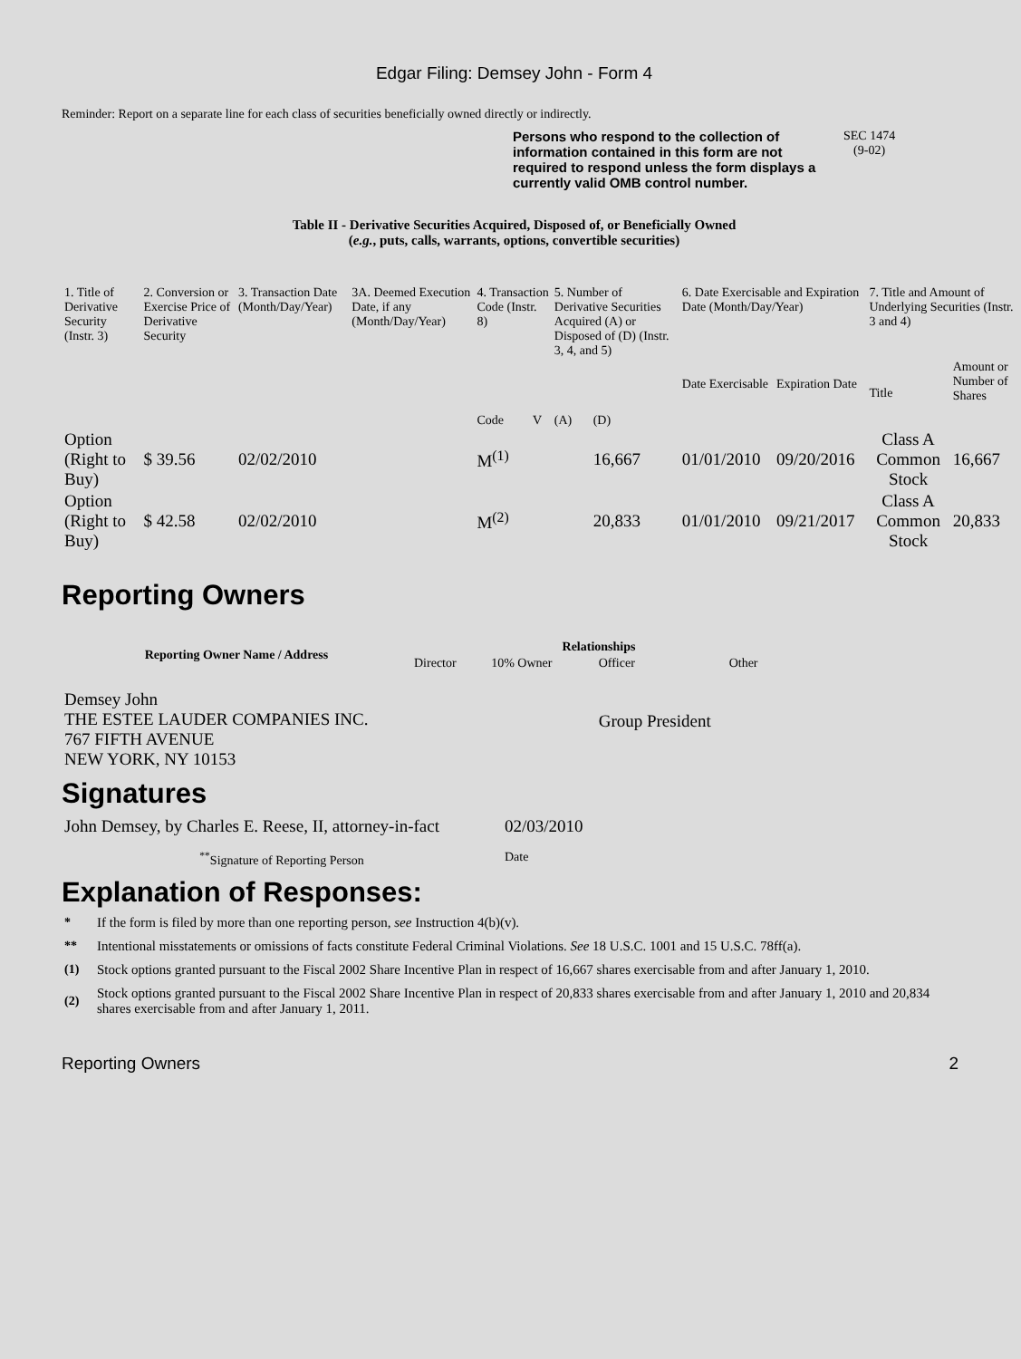Edgar Filing: Demsey John - Form 4
Reminder: Report on a separate line for each class of securities beneficially owned directly or indirectly.
Persons who respond to the collection of information contained in this form are not required to respond unless the form displays a currently valid OMB control number.
SEC 1474
(9-02)
Table II - Derivative Securities Acquired, Disposed of, or Beneficially Owned
(e.g., puts, calls, warrants, options, convertible securities)
| 1. Title of Derivative Security (Instr. 3) | 2. Conversion or Exercise Price of Derivative Security | 3. Transaction Date (Month/Day/Year) | 3A. Deemed Execution Date, if any (Month/Day/Year) | 4. Transaction Code (Instr. 8) | | 5. Number of Derivative Securities Acquired (A) or Disposed of (D) (Instr. 3, 4, and 5) | | 6. Date Exercisable and Expiration Date (Month/Day/Year) | | 7. Title and Amount of Underlying Securities (Instr. 3 and 4) | |
| --- | --- | --- | --- | --- | --- | --- | --- | --- | --- | --- | --- |
| | | | | Code | V | (A) | (D) | Date Exercisable | Expiration Date | Title | Amount or Number of Shares |
| Option (Right to Buy) | $ 39.56 | 02/02/2010 | | M<sup>(1)</sup> | | | 16,667 | 01/01/2010 | 09/20/2016 | Class A Common Stock | 16,667 |
| Option (Right to Buy) | $ 42.58 | 02/02/2010 | | M<sup>(2)</sup> | | | 20,833 | 01/01/2010 | 09/21/2017 | Class A Common Stock | 20,833 |
Reporting Owners
| Reporting Owner Name / Address | Relationships | | | |
| --- | --- | --- | --- | --- |
| | Director | 10% Owner | Officer | Other |
| Demsey John THE ESTEE LAUDER COMPANIES INC. 767 FIFTH AVENUE NEW YORK, NY 10153 | | | Group President | |
Signatures
| John Demsey, by Charles E. Reese, II, attorney-in-fact | 02/03/2010 |
| <sup>**</sup> Signature of Reporting Person | Date |
Explanation of Responses:
| * | If the form is filed by more than one reporting person, see Instruction 4(b)(v). |
| ** | Intentional misstatements or omissions of facts constitute Federal Criminal Violations. See 18 U.S.C. 1001 and 15 U.S.C. 78ff(a). |
| (1) | Stock options granted pursuant to the Fiscal 2002 Share Incentive Plan in respect of 16,667 shares exercisable from and after January 1, 2010. |
| (2) | Stock options granted pursuant to the Fiscal 2002 Share Incentive Plan in respect of 20,833 shares exercisable from and after January 1, 2010 and 20,834 shares exercisable from and after January 1, 2011. |
Reporting Owners 2